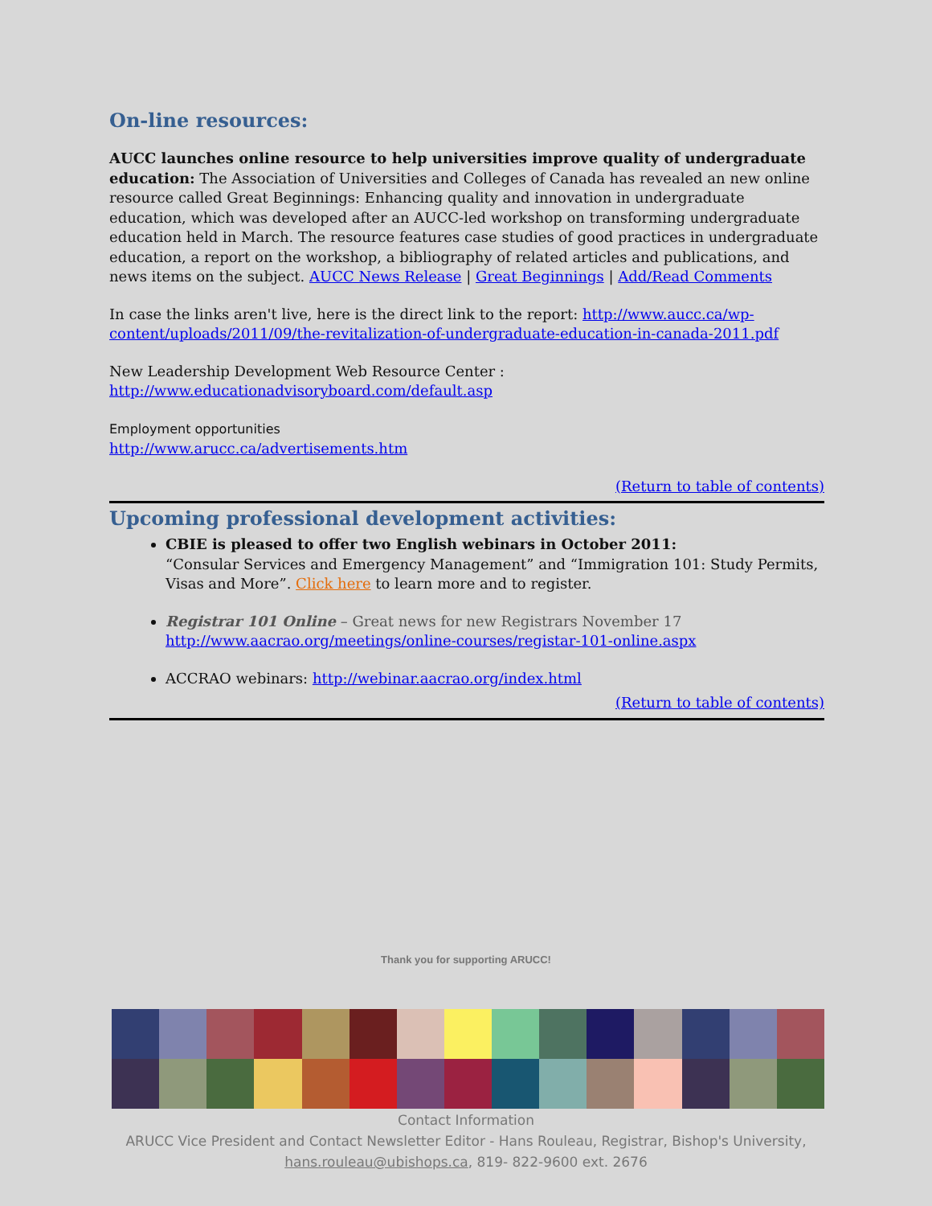On-line resources:
AUCC launches online resource to help universities improve quality of undergraduate education: The Association of Universities and Colleges of Canada has revealed an new online resource called Great Beginnings: Enhancing quality and innovation in undergraduate education, which was developed after an AUCC-led workshop on transforming undergraduate education held in March. The resource features case studies of good practices in undergraduate education, a report on the workshop, a bibliography of related articles and publications, and news items on the subject. AUCC News Release | Great Beginnings | Add/Read Comments
In case the links aren't live, here is the direct link to the report: http://www.aucc.ca/wp-content/uploads/2011/09/the-revitalization-of-undergraduate-education-in-canada-2011.pdf
New Leadership Development Web Resource Center :
http://www.educationadvisoryboard.com/default.asp
Employment opportunities
http://www.arucc.ca/advertisements.htm
(Return to table of contents)
Upcoming professional development activities:
CBIE is pleased to offer two English webinars in October 2011:
“Consular Services and Emergency Management” and “Immigration 101: Study Permits, Visas and More”. Click here to learn more and to register.
Registrar 101 Online – Great news for new Registrars November 17
http://www.aacrao.org/meetings/online-courses/registar-101-online.aspx
ACCRAO webinars: http://webinar.aacrao.org/index.html
(Return to table of contents)
Thank you for supporting ARUCC!
Contact Information
ARUCC Vice President and Contact Newsletter Editor - Hans Rouleau, Registrar, Bishop's University,
hans.rouleau@ubishops.ca, 819- 822-9600 ext. 2676